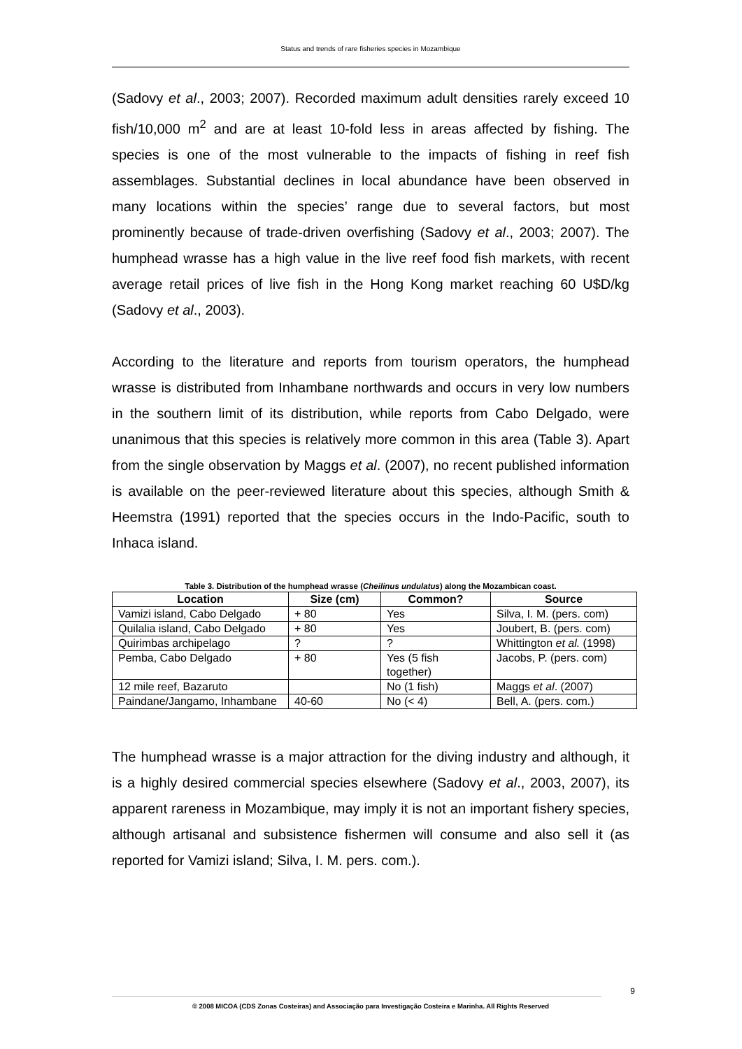Status and trends of rare fisheries species in Mozambique
(Sadovy et al., 2003; 2007). Recorded maximum adult densities rarely exceed 10 fish/10,000 m<sup>2</sup> and are at least 10-fold less in areas affected by fishing. The species is one of the most vulnerable to the impacts of fishing in reef fish assemblages. Substantial declines in local abundance have been observed in many locations within the species’ range due to several factors, but most prominently because of trade-driven overfishing (Sadovy et al., 2003; 2007). The humphead wrasse has a high value in the live reef food fish markets, with recent average retail prices of live fish in the Hong Kong market reaching 60 U$D/kg (Sadovy et al., 2003).
According to the literature and reports from tourism operators, the humphead wrasse is distributed from Inhambane northwards and occurs in very low numbers in the southern limit of its distribution, while reports from Cabo Delgado, were unanimous that this species is relatively more common in this area (Table 3). Apart from the single observation by Maggs et al. (2007), no recent published information is available on the peer-reviewed literature about this species, although Smith & Heemstra (1991) reported that the species occurs in the Indo-Pacific, south to Inhaca island.
Table 3. Distribution of the humphead wrasse (Cheilinus undulatus) along the Mozambican coast.
| Location | Size (cm) | Common? | Source |
| --- | --- | --- | --- |
| Vamizi island, Cabo Delgado | + 80 | Yes | Silva, I. M. (pers. com) |
| Quilalia island, Cabo Delgado | + 80 | Yes | Joubert, B. (pers. com) |
| Quirimbas archipelago | ? | ? | Whittington et al. (1998) |
| Pemba, Cabo Delgado | + 80 | Yes (5 fish together) | Jacobs, P. (pers. com) |
| 12 mile reef, Bazaruto | | No (1 fish) | Maggs et al . (2007) |
| Paindane/Jangamo, Inhambane | 40-60 | No (< 4) | Bell, A. (pers. com.) |
The humphead wrasse is a major attraction for the diving industry and although, it is a highly desired commercial species elsewhere (Sadovy et al., 2003, 2007), its apparent rareness in Mozambique, may imply it is not an important fishery species, although artisanal and subsistence fishermen will consume and also sell it (as reported for Vamizi island; Silva, I. M. pers. com.).
9
© 2008 MICOA (CDS Zonas Costeiras) and Associação para Investigação Costeira e Marinha. All Rights Reserved